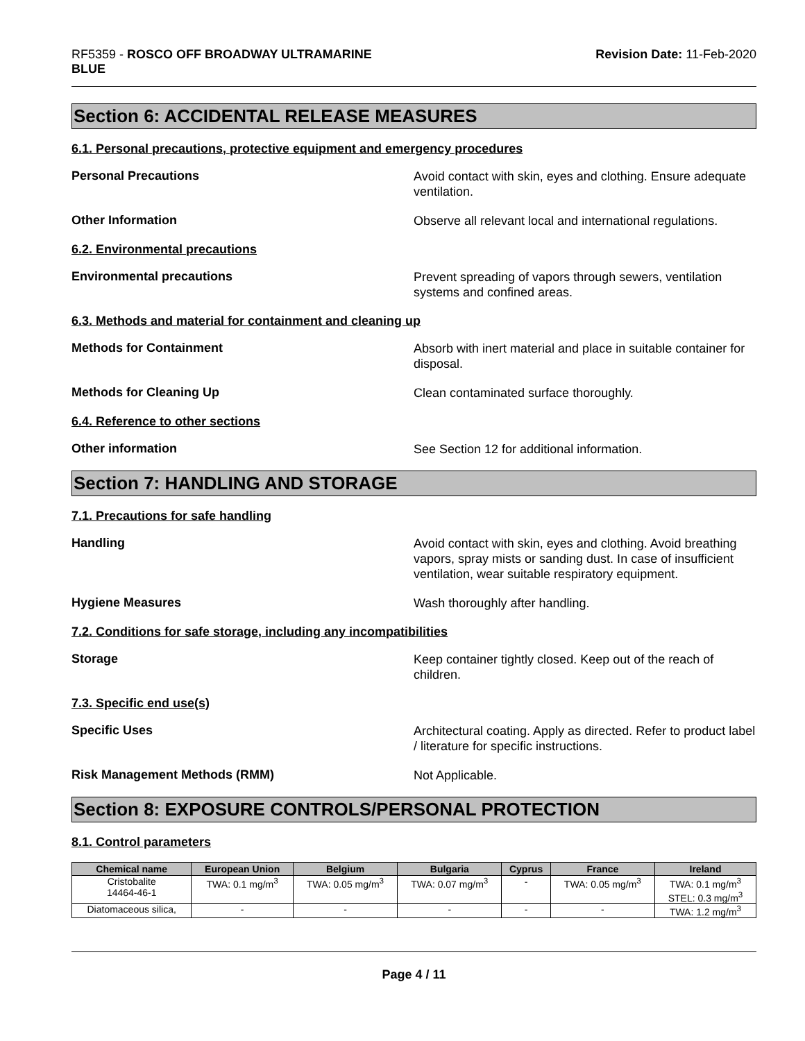RF5359 - ROSCO OFF BROADWAY ULTRAMARINE
BLUE
Revision Date: 11-Feb-2020
Section 6: ACCIDENTAL RELEASE MEASURES
6.1. Personal precautions, protective equipment and emergency procedures
Personal Precautions
Avoid contact with skin, eyes and clothing. Ensure adequate ventilation.
Other Information
Observe all relevant local and international regulations.
6.2. Environmental precautions
Environmental precautions
Prevent spreading of vapors through sewers, ventilation systems and confined areas.
6.3. Methods and material for containment and cleaning up
Methods for Containment
Absorb with inert material and place in suitable container for disposal.
Methods for Cleaning Up
Clean contaminated surface thoroughly.
6.4. Reference to other sections
Other information
See Section 12 for additional information.
Section 7: HANDLING AND STORAGE
7.1. Precautions for safe handling
Handling
Avoid contact with skin, eyes and clothing. Avoid breathing vapors, spray mists or sanding dust. In case of insufficient ventilation, wear suitable respiratory equipment.
Hygiene Measures
Wash thoroughly after handling.
7.2. Conditions for safe storage, including any incompatibilities
Storage
Keep container tightly closed. Keep out of the reach of children.
7.3. Specific end use(s)
Specific Uses
Architectural coating. Apply as directed. Refer to product label / literature for specific instructions.
Risk Management Methods (RMM)
Not Applicable.
Section 8: EXPOSURE CONTROLS/PERSONAL PROTECTION
8.1. Control parameters
| Chemical name | European Union | Belgium | Bulgaria | Cyprus | France | Ireland |
| --- | --- | --- | --- | --- | --- | --- |
| Cristobalite 14464-46-1 | TWA: 0.1 mg/m<sup>3</sup> | TWA: 0.05 mg/m<sup>3</sup> | TWA: 0.07 mg/m<sup>3</sup> | - | TWA: 0.05 mg/m<sup>3</sup> | TWA: 0.1 mg/m<sup>3</sup> STEL: 0.3 mg/m<sup>3</sup> |
| Diatomaceous silica, | - | - | - | - | - | TWA: 1.2 mg/m<sup>3</sup> |
Page 4 / 11